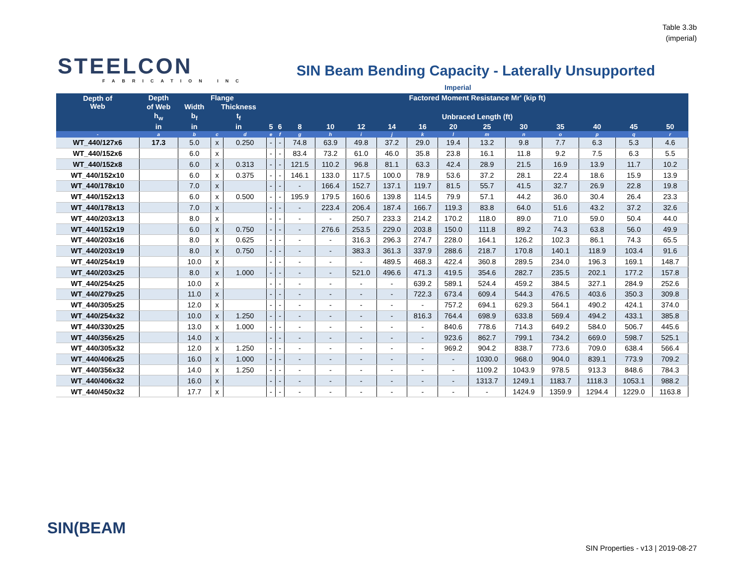Table 3.3b
(imperial)
STEELCON
FABRICATION INC
SIN Beam Bending Capacity - Laterally Unsupported
Imperial
| Depth of Web | Depth | Flange | | | Factored Moment Resistance Mr' (kip ft) | | | | | | | | | | | | | |
| --- | --- | --- | --- | --- | --- | --- | --- | --- | --- | --- | --- | --- | --- | --- | --- | --- | --- | --- |
| | of Web | Width | Thickness | | | | | | | | | | | | | | | |
| | h<sub>w</sub> | b<sub>f</sub> | t<sub>f</sub> | | Unbraced Length (ft) | | | | | | | | | | | | | |
| | in | in | in | | 5 | 6 | 8 | 10 | 12 | 14 | 16 | 20 | 25 | 30 | 35 | 40 | 45 | 50 |
| - | a | b | c | d | e | f | g | h | i | j | k | l | m | n | o | p | q | r |
| WT_440/127x6 | 17.3 | 5.0 | x | 0.250 | - | - | 74.8 | 63.9 | 49.8 | 37.2 | 29.0 | 19.4 | 13.2 | 9.8 | 7.7 | 6.3 | 5.3 | 4.6 |
| WT_440/152x6 | | 6.0 | x | | - | - | 83.4 | 73.2 | 61.0 | 46.0 | 35.8 | 23.8 | 16.1 | 11.8 | 9.2 | 7.5 | 6.3 | 5.5 |
| WT_440/152x8 | | 6.0 | x | 0.313 | - | - | 121.5 | 110.2 | 96.8 | 81.1 | 63.3 | 42.4 | 28.9 | 21.5 | 16.9 | 13.9 | 11.7 | 10.2 |
| WT_440/152x10 | | 6.0 | x | 0.375 | - | - | 146.1 | 133.0 | 117.5 | 100.0 | 78.9 | 53.6 | 37.2 | 28.1 | 22.4 | 18.6 | 15.9 | 13.9 |
| WT_440/178x10 | | 7.0 | x | | - | - | - | 166.4 | 152.7 | 137.1 | 119.7 | 81.5 | 55.7 | 41.5 | 32.7 | 26.9 | 22.8 | 19.8 |
| WT_440/152x13 | | 6.0 | x | 0.500 | - | - | 195.9 | 179.5 | 160.6 | 139.8 | 114.5 | 79.9 | 57.1 | 44.2 | 36.0 | 30.4 | 26.4 | 23.3 |
| WT_440/178x13 | | 7.0 | x | | - | - | - | 223.4 | 206.4 | 187.4 | 166.7 | 119.3 | 83.8 | 64.0 | 51.6 | 43.2 | 37.2 | 32.6 |
| WT_440/203x13 | | 8.0 | x | | - | - | - | - | 250.7 | 233.3 | 214.2 | 170.2 | 118.0 | 89.0 | 71.0 | 59.0 | 50.4 | 44.0 |
| WT_440/152x19 | | 6.0 | x | 0.750 | - | - | - | 276.6 | 253.5 | 229.0 | 203.8 | 150.0 | 111.8 | 89.2 | 74.3 | 63.8 | 56.0 | 49.9 |
| WT_440/203x16 | | 8.0 | x | 0.625 | - | - | - | - | 316.3 | 296.3 | 274.7 | 228.0 | 164.1 | 126.2 | 102.3 | 86.1 | 74.3 | 65.5 |
| WT_440/203x19 | | 8.0 | x | 0.750 | - | - | - | - | 383.3 | 361.3 | 337.9 | 288.6 | 218.7 | 170.8 | 140.1 | 118.9 | 103.4 | 91.6 |
| WT_440/254x19 | | 10.0 | x | | - | - | - | - | - | 489.5 | 468.3 | 422.4 | 360.8 | 289.5 | 234.0 | 196.3 | 169.1 | 148.7 |
| WT_440/203x25 | | 8.0 | x | 1.000 | - | - | - | - | 521.0 | 496.6 | 471.3 | 419.5 | 354.6 | 282.7 | 235.5 | 202.1 | 177.2 | 157.8 |
| WT_440/254x25 | | 10.0 | x | | - | - | - | - | - | - | 639.2 | 589.1 | 524.4 | 459.2 | 384.5 | 327.1 | 284.9 | 252.6 |
| WT_440/279x25 | | 11.0 | x | | - | - | - | - | - | - | 722.3 | 673.4 | 609.4 | 544.3 | 476.5 | 403.6 | 350.3 | 309.8 |
| WT_440/305x25 | | 12.0 | x | | - | - | - | - | - | - | - | 757.2 | 694.1 | 629.3 | 564.1 | 490.2 | 424.1 | 374.0 |
| WT_440/254x32 | | 10.0 | x | 1.250 | - | - | - | - | - | - | 816.3 | 764.4 | 698.9 | 633.8 | 569.4 | 494.2 | 433.1 | 385.8 |
| WT_440/330x25 | | 13.0 | x | 1.000 | - | - | - | - | - | - | - | 840.6 | 778.6 | 714.3 | 649.2 | 584.0 | 506.7 | 445.6 |
| WT_440/356x25 | | 14.0 | x | | - | - | - | - | - | - | - | 923.6 | 862.7 | 799.1 | 734.2 | 669.0 | 598.7 | 525.1 |
| WT_440/305x32 | | 12.0 | x | 1.250 | - | - | - | - | - | - | - | 969.2 | 904.2 | 838.7 | 773.6 | 709.0 | 638.4 | 566.4 |
| WT_440/406x25 | | 16.0 | x | 1.000 | - | - | - | - | - | - | - | - | 1030.0 | 968.0 | 904.0 | 839.1 | 773.9 | 709.2 |
| WT_440/356x32 | | 14.0 | x | 1.250 | - | - | - | - | - | - | - | - | 1109.2 | 1043.9 | 978.5 | 913.3 | 848.6 | 784.3 |
| WT_440/406x32 | | 16.0 | x | | - | - | - | - | - | - | - | - | 1313.7 | 1249.1 | 1183.7 | 1118.3 | 1053.1 | 988.2 |
| WT_440/450x32 | | 17.7 | x | | - | - | - | - | - | - | - | - | - | 1424.9 | 1359.9 | 1294.4 | 1229.0 | 1163.8 |
SIN(BEAM
SIN Properties - v13 | 2019-08-27